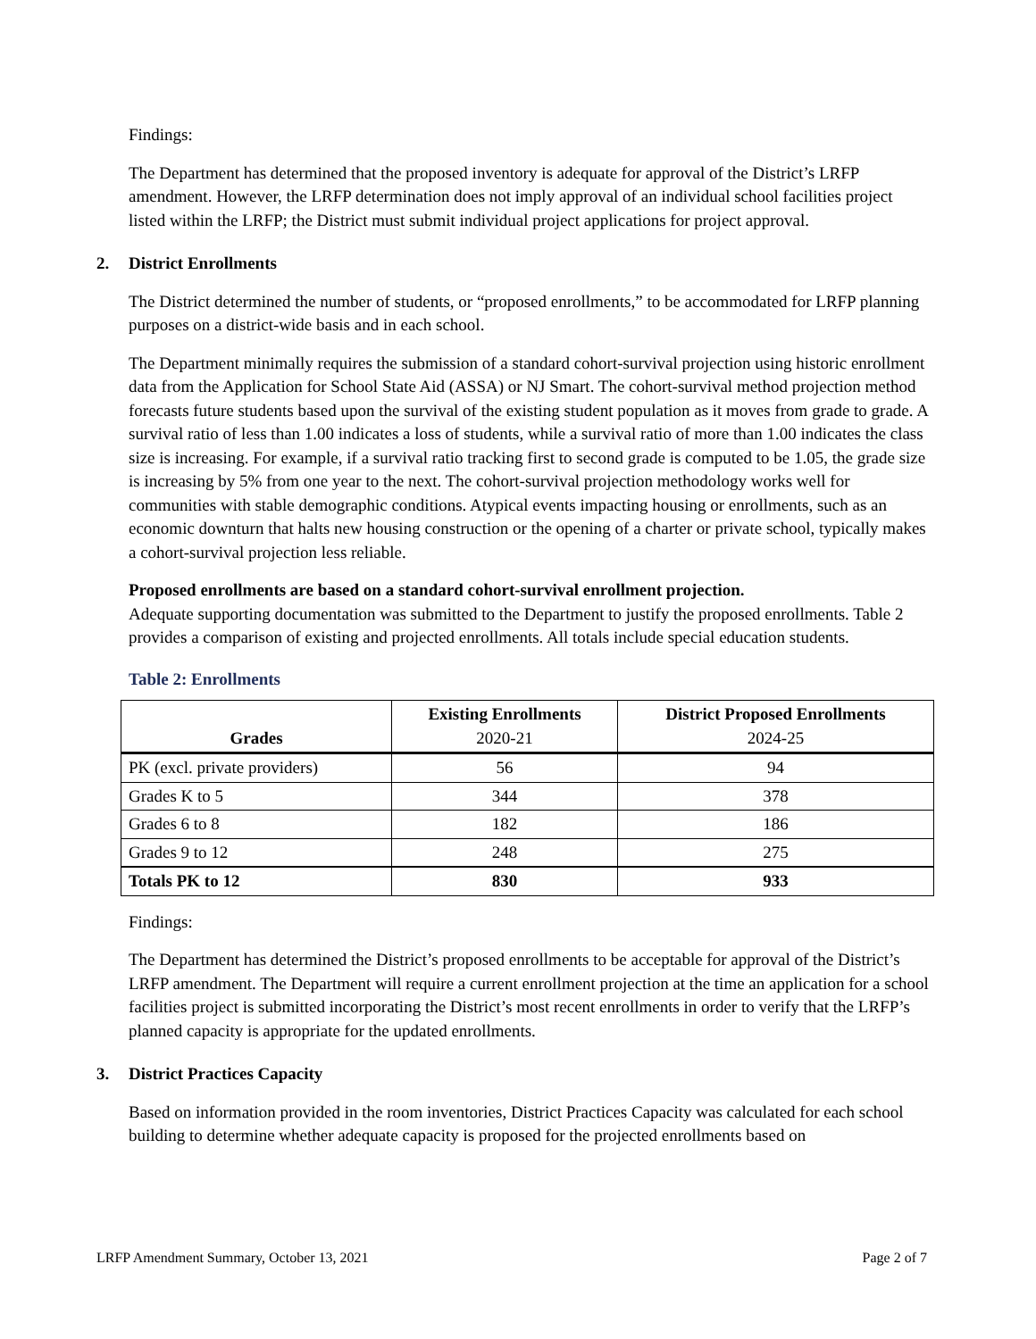Findings:
The Department has determined that the proposed inventory is adequate for approval of the District’s LRFP amendment. However, the LRFP determination does not imply approval of an individual school facilities project listed within the LRFP; the District must submit individual project applications for project approval.
2. District Enrollments
The District determined the number of students, or “proposed enrollments,” to be accommodated for LRFP planning purposes on a district-wide basis and in each school.
The Department minimally requires the submission of a standard cohort-survival projection using historic enrollment data from the Application for School State Aid (ASSA) or NJ Smart. The cohort-survival method projection method forecasts future students based upon the survival of the existing student population as it moves from grade to grade. A survival ratio of less than 1.00 indicates a loss of students, while a survival ratio of more than 1.00 indicates the class size is increasing. For example, if a survival ratio tracking first to second grade is computed to be 1.05, the grade size is increasing by 5% from one year to the next. The cohort-survival projection methodology works well for communities with stable demographic conditions. Atypical events impacting housing or enrollments, such as an economic downturn that halts new housing construction or the opening of a charter or private school, typically makes a cohort-survival projection less reliable.
Proposed enrollments are based on a standard cohort-survival enrollment projection.
Adequate supporting documentation was submitted to the Department to justify the proposed enrollments. Table 2 provides a comparison of existing and projected enrollments. All totals include special education students.
Table 2: Enrollments
| Grades | Existing Enrollments 2020-21 | District Proposed Enrollments 2024-25 |
| --- | --- | --- |
| PK (excl. private providers) | 56 | 94 |
| Grades K to 5 | 344 | 378 |
| Grades 6 to 8 | 182 | 186 |
| Grades 9 to 12 | 248 | 275 |
| Totals PK to 12 | 830 | 933 |
Findings:
The Department has determined the District’s proposed enrollments to be acceptable for approval of the District’s LRFP amendment. The Department will require a current enrollment projection at the time an application for a school facilities project is submitted incorporating the District’s most recent enrollments in order to verify that the LRFP’s planned capacity is appropriate for the updated enrollments.
3. District Practices Capacity
Based on information provided in the room inventories, District Practices Capacity was calculated for each school building to determine whether adequate capacity is proposed for the projected enrollments based on
LRFP Amendment Summary, October 13, 2021 Page 2 of 7